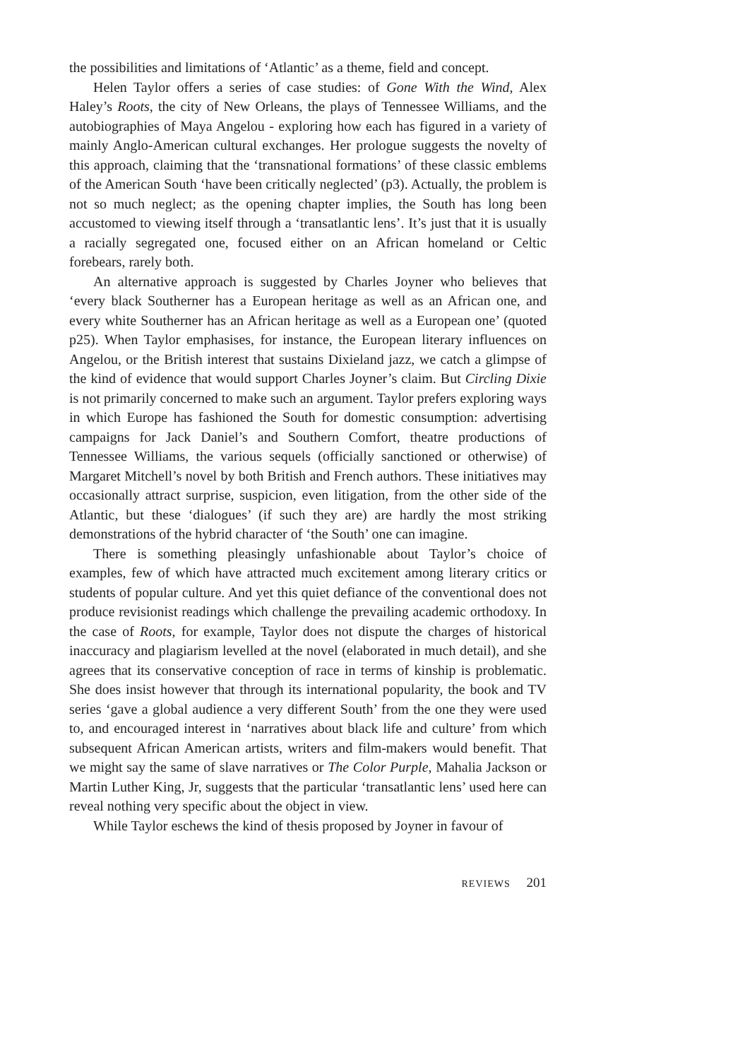the possibilities and limitations of ‘Atlantic’ as a theme, field and concept.
Helen Taylor offers a series of case studies: of Gone With the Wind, Alex Haley’s Roots, the city of New Orleans, the plays of Tennessee Williams, and the autobiographies of Maya Angelou - exploring how each has figured in a variety of mainly Anglo-American cultural exchanges. Her prologue suggests the novelty of this approach, claiming that the ‘transnational formations’ of these classic emblems of the American South ‘have been critically neglected’ (p3). Actually, the problem is not so much neglect; as the opening chapter implies, the South has long been accustomed to viewing itself through a ‘transatlantic lens’. It’s just that it is usually a racially segregated one, focused either on an African homeland or Celtic forebears, rarely both.
An alternative approach is suggested by Charles Joyner who believes that ‘every black Southerner has a European heritage as well as an African one, and every white Southerner has an African heritage as well as a European one’ (quoted p25). When Taylor emphasises, for instance, the European literary influences on Angelou, or the British interest that sustains Dixieland jazz, we catch a glimpse of the kind of evidence that would support Charles Joyner’s claim. But Circling Dixie is not primarily concerned to make such an argument. Taylor prefers exploring ways in which Europe has fashioned the South for domestic consumption: advertising campaigns for Jack Daniel’s and Southern Comfort, theatre productions of Tennessee Williams, the various sequels (officially sanctioned or otherwise) of Margaret Mitchell’s novel by both British and French authors. These initiatives may occasionally attract surprise, suspicion, even litigation, from the other side of the Atlantic, but these ‘dialogues’ (if such they are) are hardly the most striking demonstrations of the hybrid character of ‘the South’ one can imagine.
There is something pleasingly unfashionable about Taylor’s choice of examples, few of which have attracted much excitement among literary critics or students of popular culture. And yet this quiet defiance of the conventional does not produce revisionist readings which challenge the prevailing academic orthodoxy. In the case of Roots, for example, Taylor does not dispute the charges of historical inaccuracy and plagiarism levelled at the novel (elaborated in much detail), and she agrees that its conservative conception of race in terms of kinship is problematic. She does insist however that through its international popularity, the book and TV series ‘gave a global audience a very different South’ from the one they were used to, and encouraged interest in ‘narratives about black life and culture’ from which subsequent African American artists, writers and film-makers would benefit. That we might say the same of slave narratives or The Color Purple, Mahalia Jackson or Martin Luther King, Jr, suggests that the particular ‘transatlantic lens’ used here can reveal nothing very specific about the object in view.
While Taylor eschews the kind of thesis proposed by Joyner in favour of
REVIEWS 201